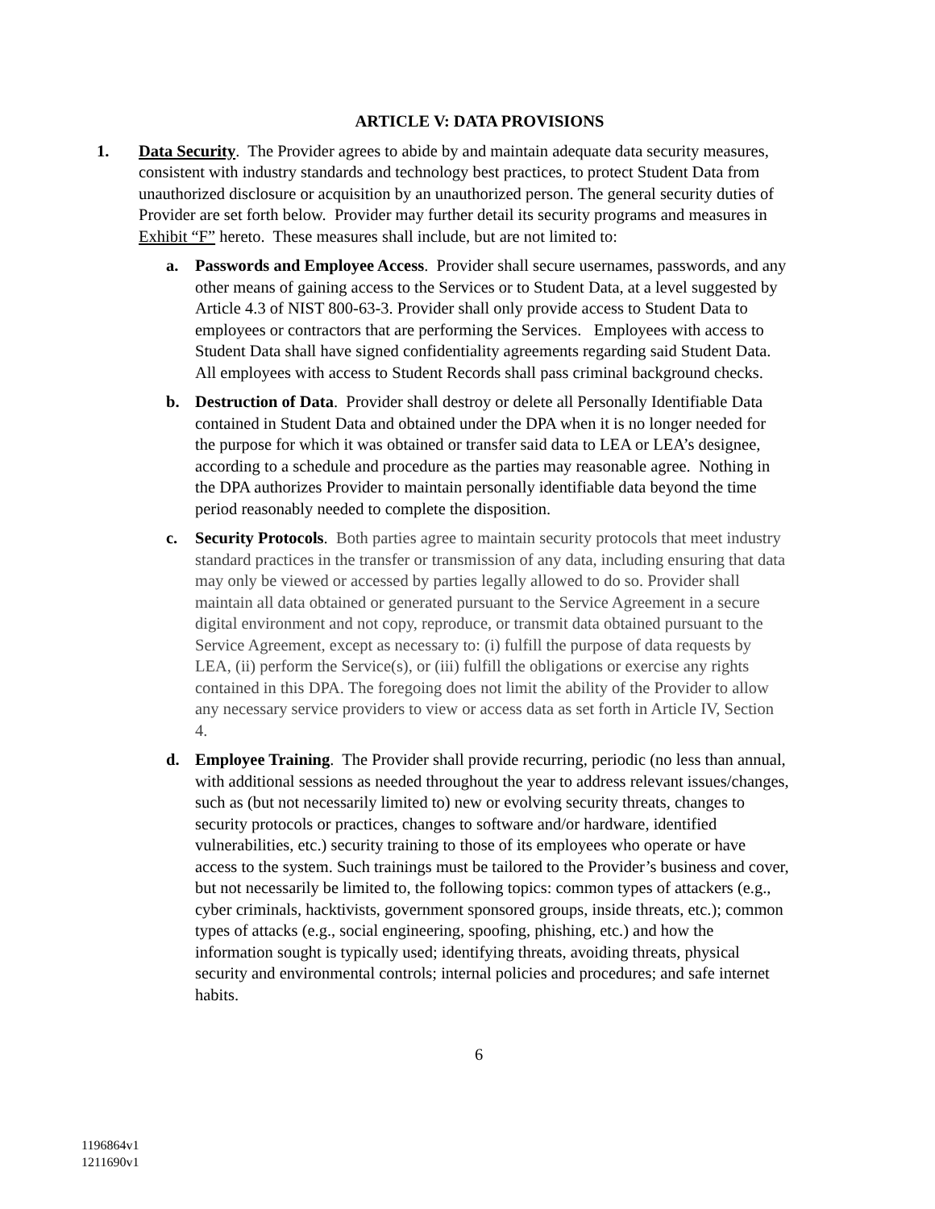ARTICLE V: DATA PROVISIONS
1. Data Security. The Provider agrees to abide by and maintain adequate data security measures, consistent with industry standards and technology best practices, to protect Student Data from unauthorized disclosure or acquisition by an unauthorized person. The general security duties of Provider are set forth below. Provider may further detail its security programs and measures in Exhibit “F” hereto. These measures shall include, but are not limited to:
a. Passwords and Employee Access. Provider shall secure usernames, passwords, and any other means of gaining access to the Services or to Student Data, at a level suggested by Article 4.3 of NIST 800-63-3. Provider shall only provide access to Student Data to employees or contractors that are performing the Services. Employees with access to Student Data shall have signed confidentiality agreements regarding said Student Data. All employees with access to Student Records shall pass criminal background checks.
b. Destruction of Data. Provider shall destroy or delete all Personally Identifiable Data contained in Student Data and obtained under the DPA when it is no longer needed for the purpose for which it was obtained or transfer said data to LEA or LEA’s designee, according to a schedule and procedure as the parties may reasonable agree. Nothing in the DPA authorizes Provider to maintain personally identifiable data beyond the time period reasonably needed to complete the disposition.
c. Security Protocols. Both parties agree to maintain security protocols that meet industry standard practices in the transfer or transmission of any data, including ensuring that data may only be viewed or accessed by parties legally allowed to do so. Provider shall maintain all data obtained or generated pursuant to the Service Agreement in a secure digital environment and not copy, reproduce, or transmit data obtained pursuant to the Service Agreement, except as necessary to: (i) fulfill the purpose of data requests by LEA, (ii) perform the Service(s), or (iii) fulfill the obligations or exercise any rights contained in this DPA. The foregoing does not limit the ability of the Provider to allow any necessary service providers to view or access data as set forth in Article IV, Section 4.
d. Employee Training. The Provider shall provide recurring, periodic (no less than annual, with additional sessions as needed throughout the year to address relevant issues/changes, such as (but not necessarily limited to) new or evolving security threats, changes to security protocols or practices, changes to software and/or hardware, identified vulnerabilities, etc.) security training to those of its employees who operate or have access to the system. Such trainings must be tailored to the Provider’s business and cover, but not necessarily be limited to, the following topics: common types of attackers (e.g., cyber criminals, hacktivists, government sponsored groups, inside threats, etc.); common types of attacks (e.g., social engineering, spoofing, phishing, etc.) and how the information sought is typically used; identifying threats, avoiding threats, physical security and environmental controls; internal policies and procedures; and safe internet habits.
6
1196864v1
1211690v1